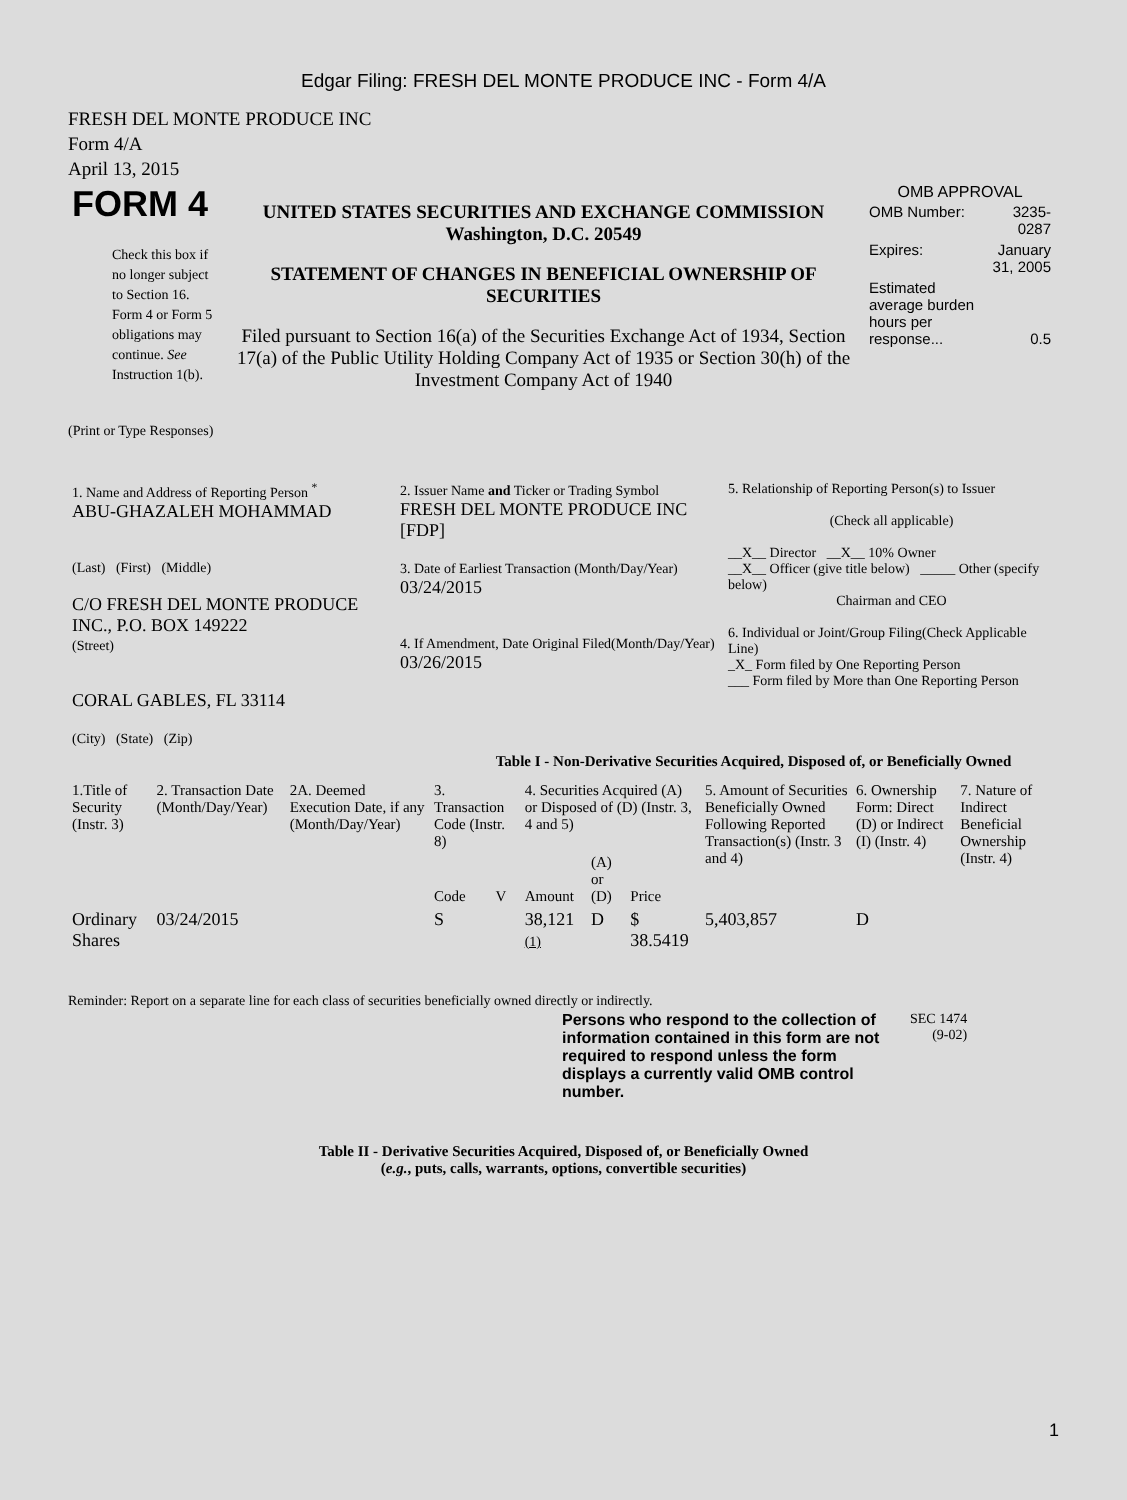Edgar Filing: FRESH DEL MONTE PRODUCE INC - Form 4/A
FRESH DEL MONTE PRODUCE INC
Form 4/A
April 13, 2015
| FORM 4 Check this box if no longer subject to Section 16. Form 4 or Form 5 obligations may continue. See Instruction 1(b). | UNITED STATES SECURITIES AND EXCHANGE COMMISSION Washington, D.C. 20549 STATEMENT OF CHANGES IN BENEFICIAL OWNERSHIP OF SECURITIES Filed pursuant to Section 16(a) of the Securities Exchange Act of 1934, Section 17(a) of the Public Utility Holding Company Act of 1935 or Section 30(h) of the Investment Company Act of 1940 | OMB APPROVAL / OMB Number: / 3235-0287 / / Expires: / January 31, 2005 / / Estimated average burden hours per response... / 0.5 / |
(Print or Type Responses)
| 1. Name and Address of Reporting Person <sup>*</sup> ABU-GHAZALEH MOHAMMAD (Last) (First) (Middle) C/O FRESH DEL MONTE PRODUCE INC., P.O. BOX 149222 (Street) CORAL GABLES, FL 33114 (City) (State) (Zip) | 2. Issuer Name and Ticker or Trading Symbol FRESH DEL MONTE PRODUCE INC [FDP] 3. Date of Earliest Transaction (Month/Day/Year) 03/24/2015 4. If Amendment, Date Original Filed(Month/Day/Year) 03/26/2015 | 5. Relationship of Reporting Person(s) to Issuer (Check all applicable) __X__ Director __X__ 10% Owner __X__ Officer (give title below) _____ Other (specify below) Chairman and CEO 6. Individual or Joint/Group Filing(Check Applicable Line) _X_ Form filed by One Reporting Person ___ Form filed by More than One Reporting Person |
Table I - Non-Derivative Securities Acquired, Disposed of, or Beneficially Owned
| 1.Title of Security (Instr. 3) | 2. Transaction Date (Month/Day/Year) | 2A. Deemed Execution Date, if any (Month/Day/Year) | 3. Transaction Code (Instr. 8) | | 4. Securities Acquired (A) or Disposed of (D) (Instr. 3, 4 and 5) | | | 5. Amount of Securities Beneficially Owned Following Reported Transaction(s) (Instr. 3 and 4) | 6. Ownership Form: Direct (D) or Indirect (I) (Instr. 4) | 7. Nature of Indirect Beneficial Ownership (Instr. 4) |
| | | | Code | V | Amount | (A) or (D) | Price | | | |
| Ordinary Shares | 03/24/2015 | | S | | 38,121 (1) | D | $ 38.5419 | 5,403,857 | D | |
Reminder: Report on a separate line for each class of securities beneficially owned directly or indirectly.
| Persons who respond to the collection of information contained in this form are not required to respond unless the form displays a currently valid OMB control number. | SEC 1474 (9-02) |
Table II - Derivative Securities Acquired, Disposed of, or Beneficially Owned
(e.g., puts, calls, warrants, options, convertible securities)
1